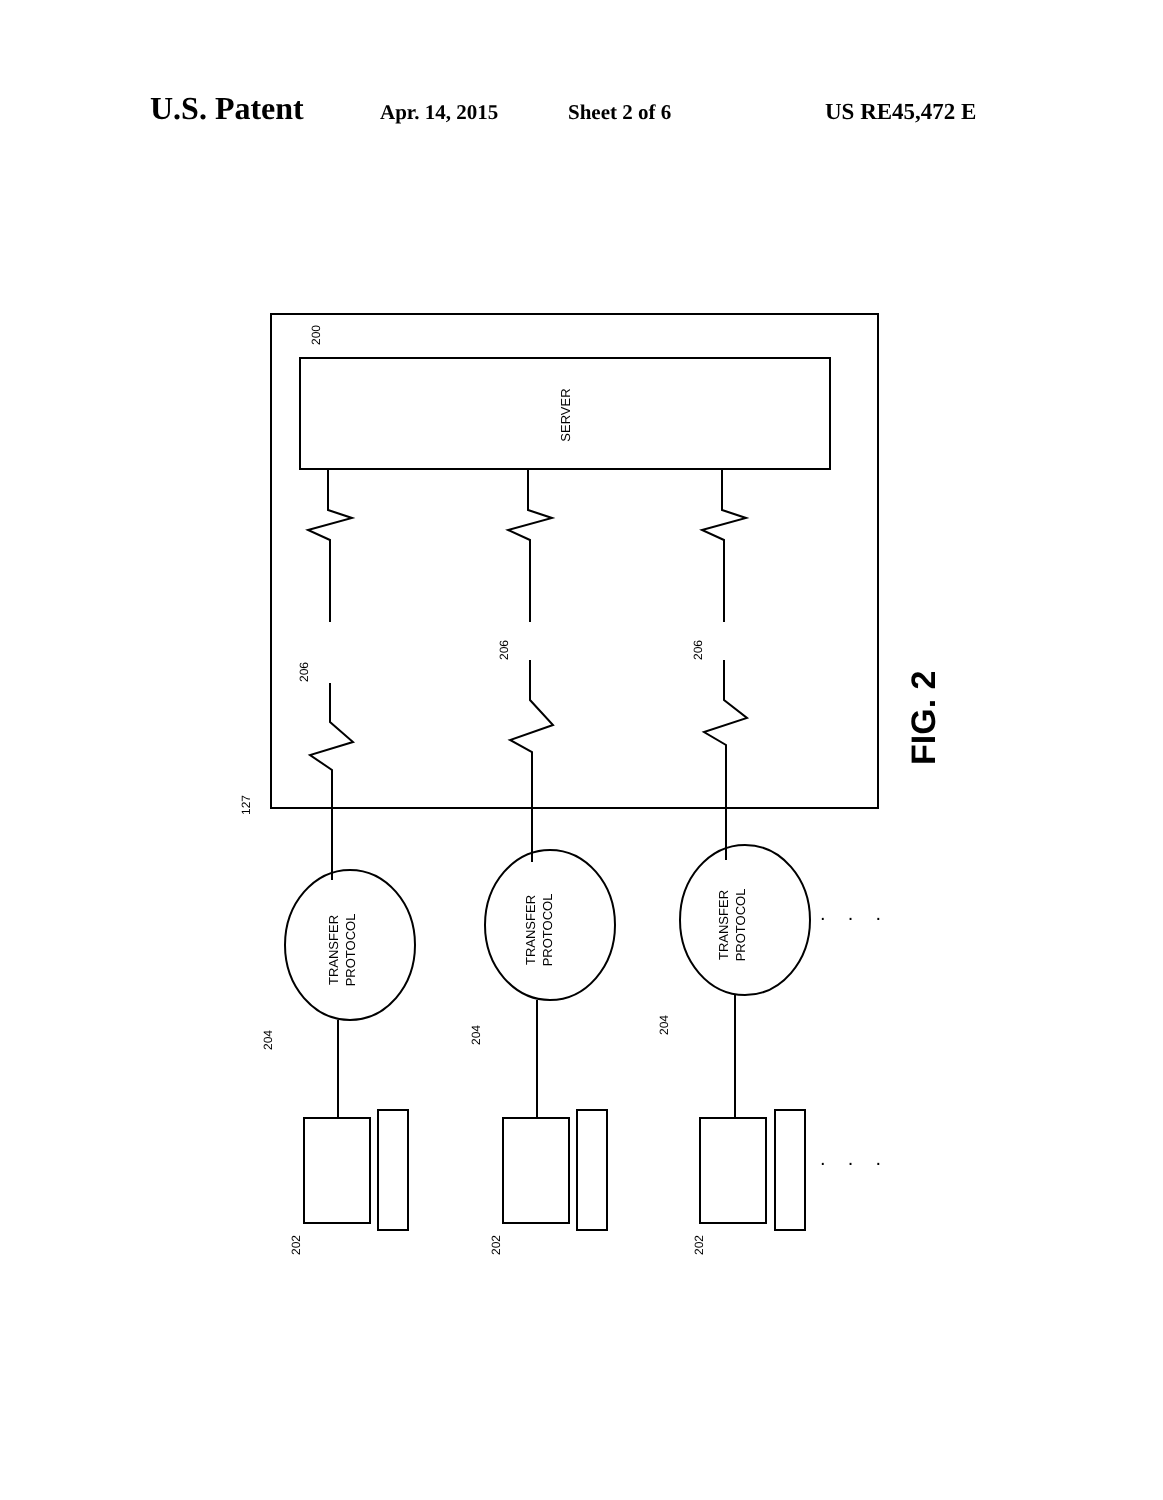U.S. Patent Apr. 14, 2015 Sheet 2 of 6 US RE45,472 E
SERVER
200
127
206
206
206
TRANSFER
PROTOCOL
TRANSFER
PROTOCOL
TRANSFER
PROTOCOL
204
204
204
202
202
202
FIG. 2
. . .
. . .